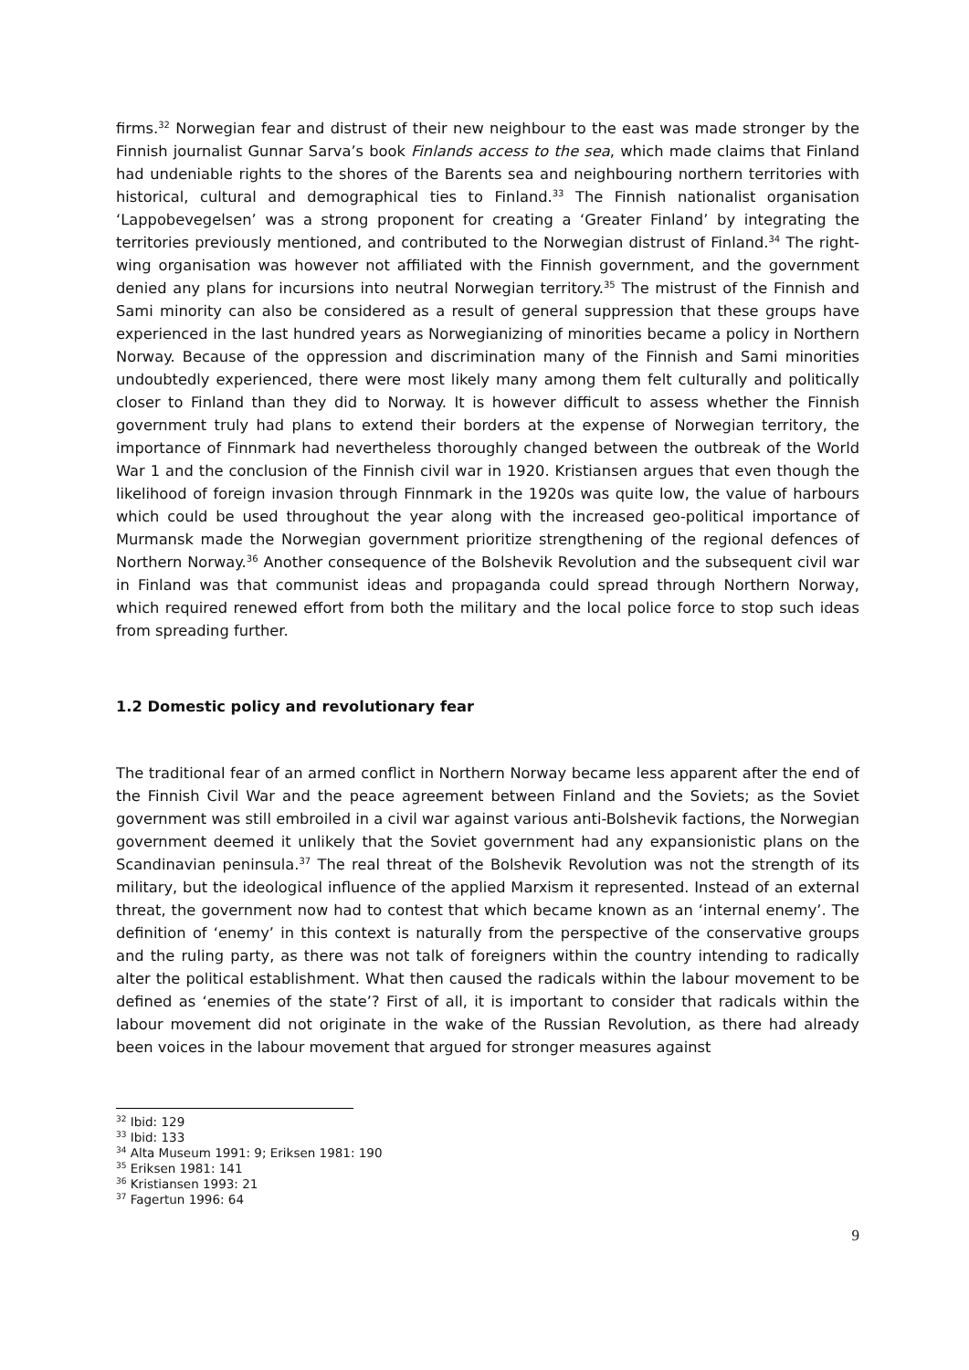firms.<sup>32</sup> Norwegian fear and distrust of their new neighbour to the east was made stronger by the Finnish journalist Gunnar Sarva’s book Finlands access to the sea, which made claims that Finland had undeniable rights to the shores of the Barents sea and neighbouring northern territories with historical, cultural and demographical ties to Finland.<sup>33</sup> The Finnish nationalist organisation ‘Lappobevegelsen’ was a strong proponent for creating a ‘Greater Finland’ by integrating the territories previously mentioned, and contributed to the Norwegian distrust of Finland.<sup>34</sup> The right-wing organisation was however not affiliated with the Finnish government, and the government denied any plans for incursions into neutral Norwegian territory.<sup>35</sup> The mistrust of the Finnish and Sami minority can also be considered as a result of general suppression that these groups have experienced in the last hundred years as Norwegianizing of minorities became a policy in Northern Norway. Because of the oppression and discrimination many of the Finnish and Sami minorities undoubtedly experienced, there were most likely many among them felt culturally and politically closer to Finland than they did to Norway. It is however difficult to assess whether the Finnish government truly had plans to extend their borders at the expense of Norwegian territory, the importance of Finnmark had nevertheless thoroughly changed between the outbreak of the World War 1 and the conclusion of the Finnish civil war in 1920. Kristiansen argues that even though the likelihood of foreign invasion through Finnmark in the 1920s was quite low, the value of harbours which could be used throughout the year along with the increased geo-political importance of Murmansk made the Norwegian government prioritize strengthening of the regional defences of Northern Norway.<sup>36</sup> Another consequence of the Bolshevik Revolution and the subsequent civil war in Finland was that communist ideas and propaganda could spread through Northern Norway, which required renewed effort from both the military and the local police force to stop such ideas from spreading further.
1.2 Domestic policy and revolutionary fear
The traditional fear of an armed conflict in Northern Norway became less apparent after the end of the Finnish Civil War and the peace agreement between Finland and the Soviets; as the Soviet government was still embroiled in a civil war against various anti-Bolshevik factions, the Norwegian government deemed it unlikely that the Soviet government had any expansionistic plans on the Scandinavian peninsula.<sup>37</sup> The real threat of the Bolshevik Revolution was not the strength of its military, but the ideological influence of the applied Marxism it represented. Instead of an external threat, the government now had to contest that which became known as an ‘internal enemy’. The definition of ‘enemy’ in this context is naturally from the perspective of the conservative groups and the ruling party, as there was not talk of foreigners within the country intending to radically alter the political establishment. What then caused the radicals within the labour movement to be defined as ‘enemies of the state’? First of all, it is important to consider that radicals within the labour movement did not originate in the wake of the Russian Revolution, as there had already been voices in the labour movement that argued for stronger measures against
<sup>32</sup> Ibid: 129
<sup>33</sup> Ibid: 133
<sup>34</sup> Alta Museum 1991: 9; Eriksen 1981: 190
<sup>35</sup> Eriksen 1981: 141
<sup>36</sup> Kristiansen 1993: 21
<sup>37</sup> Fagertun 1996: 64
9